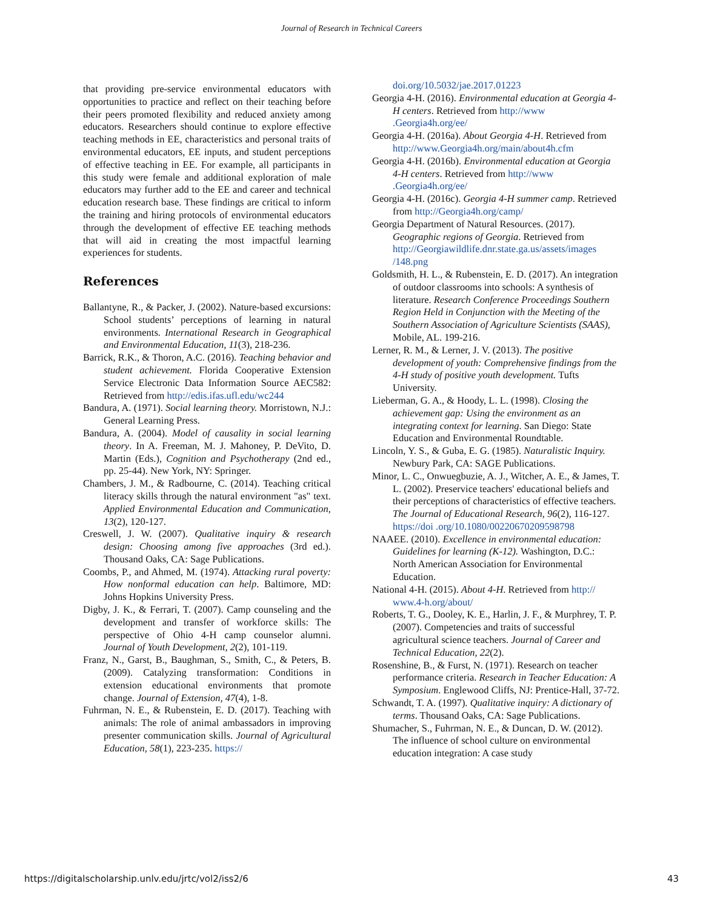Journal of Research in Technical Careers
that providing pre-service environmental educators with opportunities to practice and reflect on their teaching before their peers promoted flexibility and reduced anxiety among educators. Researchers should continue to explore effective teaching methods in EE, characteristics and personal traits of environmental educators, EE inputs, and student perceptions of effective teaching in EE. For example, all participants in this study were female and additional exploration of male educators may further add to the EE and career and technical education research base. These findings are critical to inform the training and hiring protocols of environmental educators through the development of effective EE teaching methods that will aid in creating the most impactful learning experiences for students.
References
Ballantyne, R., & Packer, J. (2002). Nature-based excursions: School students’ perceptions of learning in natural environments. International Research in Geographical and Environmental Education, 11(3), 218-236.
Barrick, R.K., & Thoron, A.C. (2016). Teaching behavior and student achievement. Florida Cooperative Extension Service Electronic Data Information Source AEC582: Retrieved from http://edis.ifas.ufl.edu/wc244
Bandura, A. (1971). Social learning theory. Morristown, N.J.: General Learning Press.
Bandura, A. (2004). Model of causality in social learning theory. In A. Freeman, M. J. Mahoney, P. DeVito, D. Martin (Eds.), Cognition and Psychotherapy (2nd ed., pp. 25-44). New York, NY: Springer.
Chambers, J. M., & Radbourne, C. (2014). Teaching critical literacy skills through the natural environment "as" text. Applied Environmental Education and Communication, 13(2), 120-127.
Creswell, J. W. (2007). Qualitative inquiry & research design: Choosing among five approaches (3rd ed.). Thousand Oaks, CA: Sage Publications.
Coombs, P., and Ahmed, M. (1974). Attacking rural poverty: How nonformal education can help. Baltimore, MD: Johns Hopkins University Press.
Digby, J. K., & Ferrari, T. (2007). Camp counseling and the development and transfer of workforce skills: The perspective of Ohio 4-H camp counselor alumni. Journal of Youth Development, 2(2), 101-119.
Franz, N., Garst, B., Baughman, S., Smith, C., & Peters, B. (2009). Catalyzing transformation: Conditions in extension educational environments that promote change. Journal of Extension, 47(4), 1-8.
Fuhrman, N. E., & Rubenstein, E. D. (2017). Teaching with animals: The role of animal ambassadors in improving presenter communication skills. Journal of Agricultural Education, 58(1), 223-235. https://
doi.org/10.5032/jae.2017.01223
Georgia 4-H. (2016). Environmental education at Georgia 4-H centers. Retrieved from http://www .Georgia4h.org/ee/
Georgia 4-H. (2016a). About Georgia 4-H. Retrieved from http://www.Georgia4h.org/main/about4h.cfm
Georgia 4-H. (2016b). Environmental education at Georgia 4-H centers. Retrieved from http://www .Georgia4h.org/ee/
Georgia 4-H. (2016c). Georgia 4-H summer camp. Retrieved from http://Georgia4h.org/camp/
Georgia Department of Natural Resources. (2017). Geographic regions of Georgia. Retrieved from http://Georgiawildlife.dnr.state.ga.us/assets/images /148.png
Goldsmith, H. L., & Rubenstein, E. D. (2017). An integration of outdoor classrooms into schools: A synthesis of literature. Research Conference Proceedings Southern Region Held in Conjunction with the Meeting of the Southern Association of Agriculture Scientists (SAAS), Mobile, AL. 199-216.
Lerner, R. M., & Lerner, J. V. (2013). The positive development of youth: Comprehensive findings from the 4-H study of positive youth development. Tufts University.
Lieberman, G. A., & Hoody, L. L. (1998). Closing the achievement gap: Using the environment as an integrating context for learning. San Diego: State Education and Environmental Roundtable.
Lincoln, Y. S., & Guba, E. G. (1985). Naturalistic Inquiry. Newbury Park, CA: SAGE Publications.
Minor, L. C., Onwuegbuzie, A. J., Witcher, A. E., & James, T. L. (2002). Preservice teachers' educational beliefs and their perceptions of characteristics of effective teachers. The Journal of Educational Research, 96(2), 116-127. https://doi .org/10.1080/00220670209598798
NAAEE. (2010). Excellence in environmental education: Guidelines for learning (K-12). Washington, D.C.: North American Association for Environmental Education.
National 4-H. (2015). About 4-H. Retrieved from http:// www.4-h.org/about/
Roberts, T. G., Dooley, K. E., Harlin, J. F., & Murphrey, T. P. (2007). Competencies and traits of successful agricultural science teachers. Journal of Career and Technical Education, 22(2).
Rosenshine, B., & Furst, N. (1971). Research on teacher performance criteria. Research in Teacher Education: A Symposium. Englewood Cliffs, NJ: Prentice-Hall, 37-72.
Schwandt, T. A. (1997). Qualitative inquiry: A dictionary of terms. Thousand Oaks, CA: Sage Publications.
Shumacher, S., Fuhrman, N. E., & Duncan, D. W. (2012). The influence of school culture on environmental education integration: A case study
https://digitalscholarship.unlv.edu/jrtc/vol2/iss2/6 43